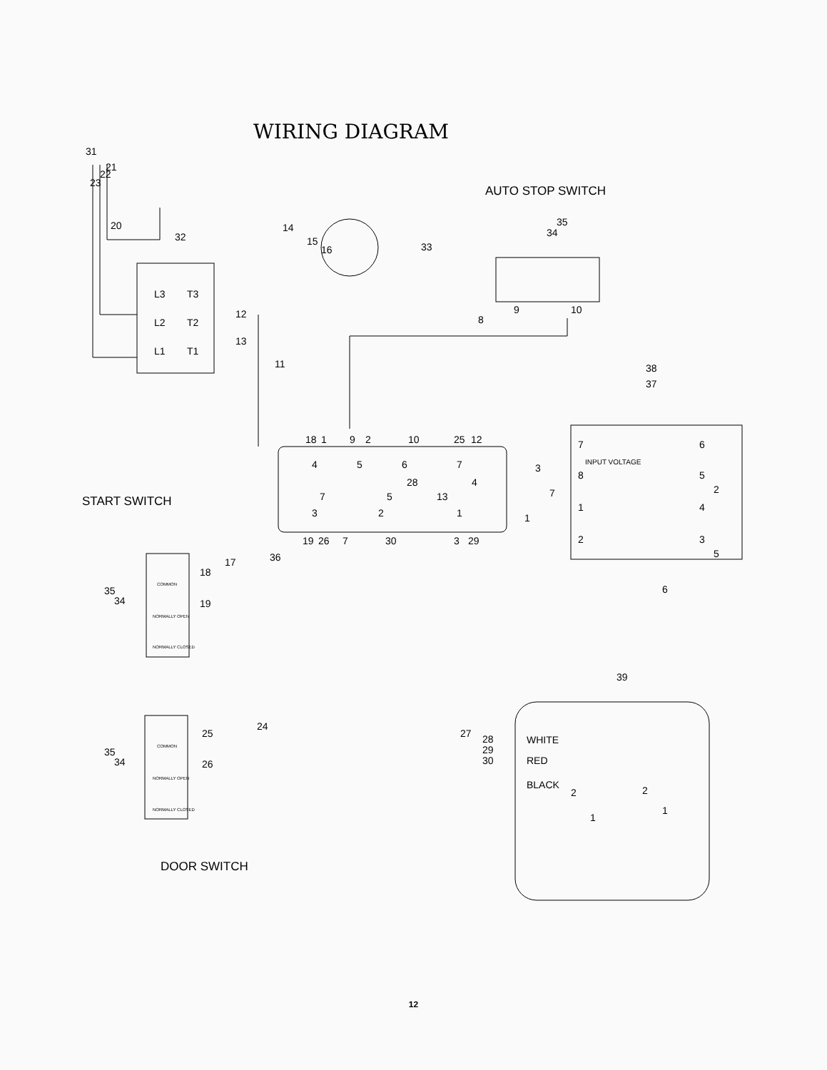WIRING DIAGRAM
31
L3
T3
L2
T2
L1
T1
21
22
23
20
12
13
14
15
16
33
32
11
AUTO STOP SWITCH
35
34
9
10
8
38
37
18
1
9
2
10
25
12
4
5
6
7
28
4
7
5
13
3
2
1
19
26
7
30
3
29
36
7
8
1
2
6
5
4
3
INPUT VOLTAGE
3
7
1
2
5
6
START SWITCH
COMMON
NORMALLY OPEN
NORMALLY CLOSED
18
19
17
35
34
39
25
26
24
COMMON
NORMALLY OPEN
NORMALLY CLOSED
35
34
27
28
29
30
WHITE
RED
BLACK
2
1
2
1
DOOR SWITCH
12